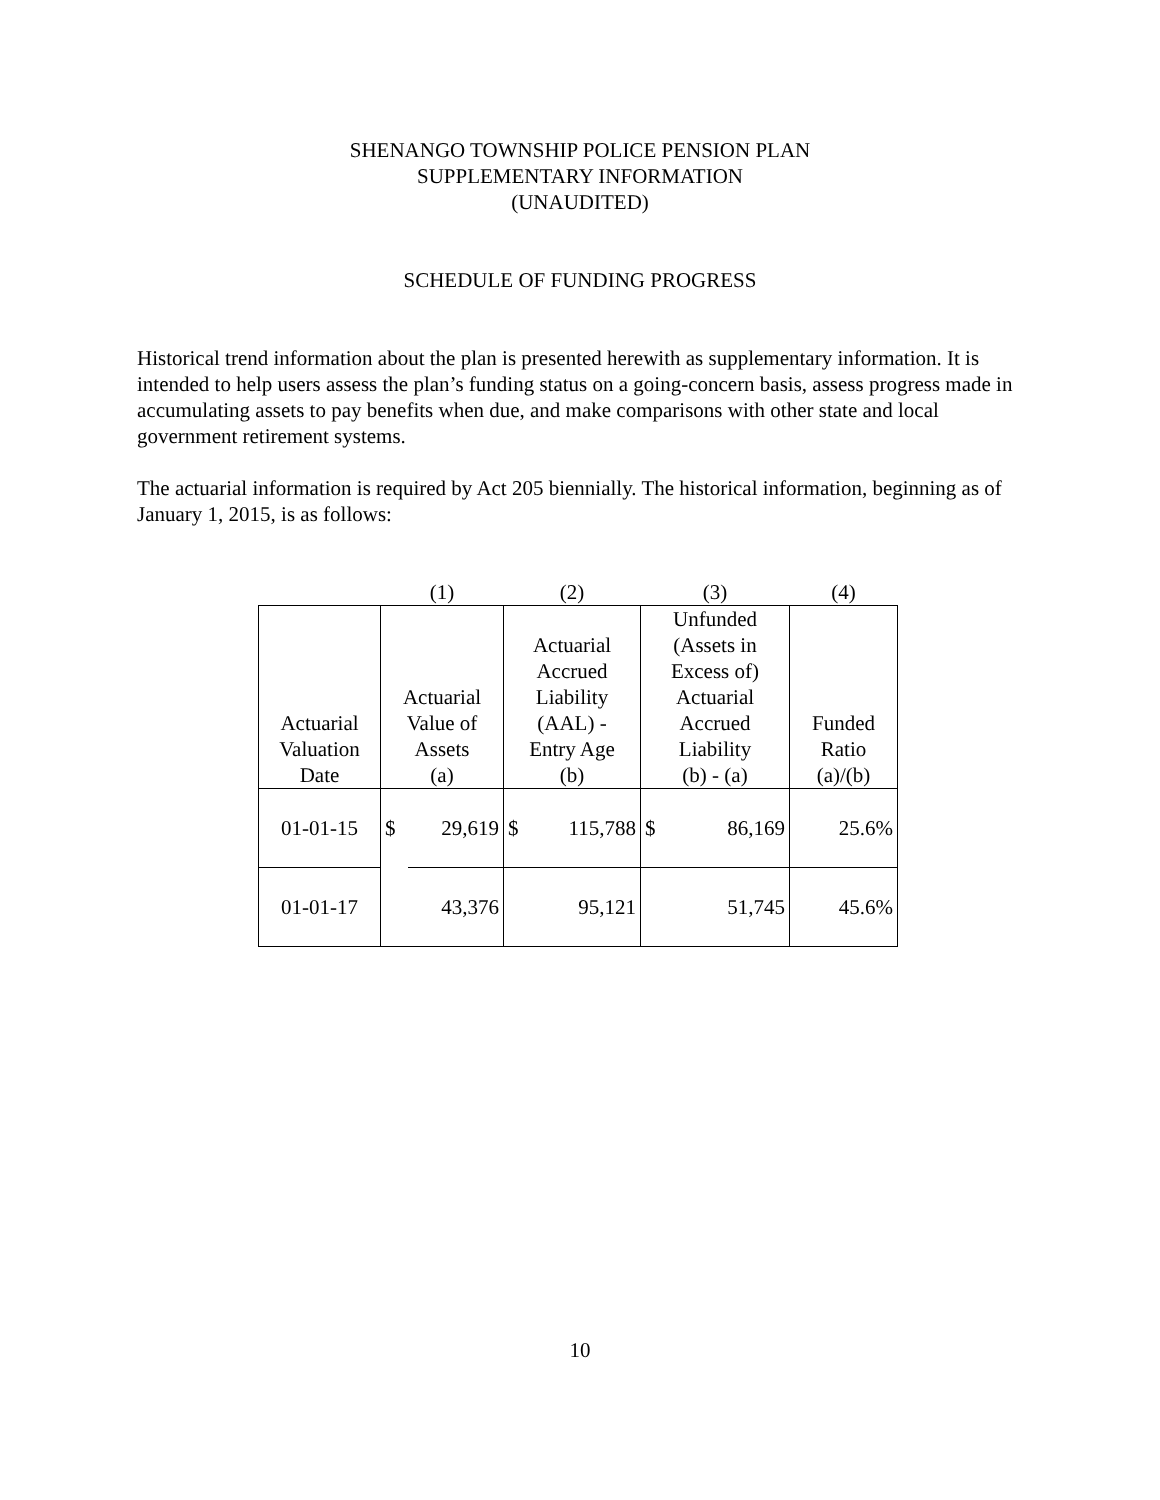SHENANGO TOWNSHIP POLICE PENSION PLAN
SUPPLEMENTARY INFORMATION
(UNAUDITED)
SCHEDULE OF FUNDING PROGRESS
Historical trend information about the plan is presented herewith as supplementary information. It is intended to help users assess the plan’s funding status on a going-concern basis, assess progress made in accumulating assets to pay benefits when due, and make comparisons with other state and local government retirement systems.
The actuarial information is required by Act 205 biennially. The historical information, beginning as of January 1, 2015, is as follows:
| | (1) | | (2) | | (3) | | (4) |
| Actuarial Valuation Date | Actuarial Value of Assets (a) | | Actuarial Accrued Liability (AAL) - Entry Age (b) | | Unfunded (Assets in Excess of) Actuarial Accrued Liability (b) - (a) | | Funded Ratio (a)/(b) |
| 01-01-15 | $ | 29,619 | $ | 115,788 | $ | 86,169 | 25.6% |
| 01-01-17 | | 43,376 | | 95,121 | | 51,745 | 45.6% |
10